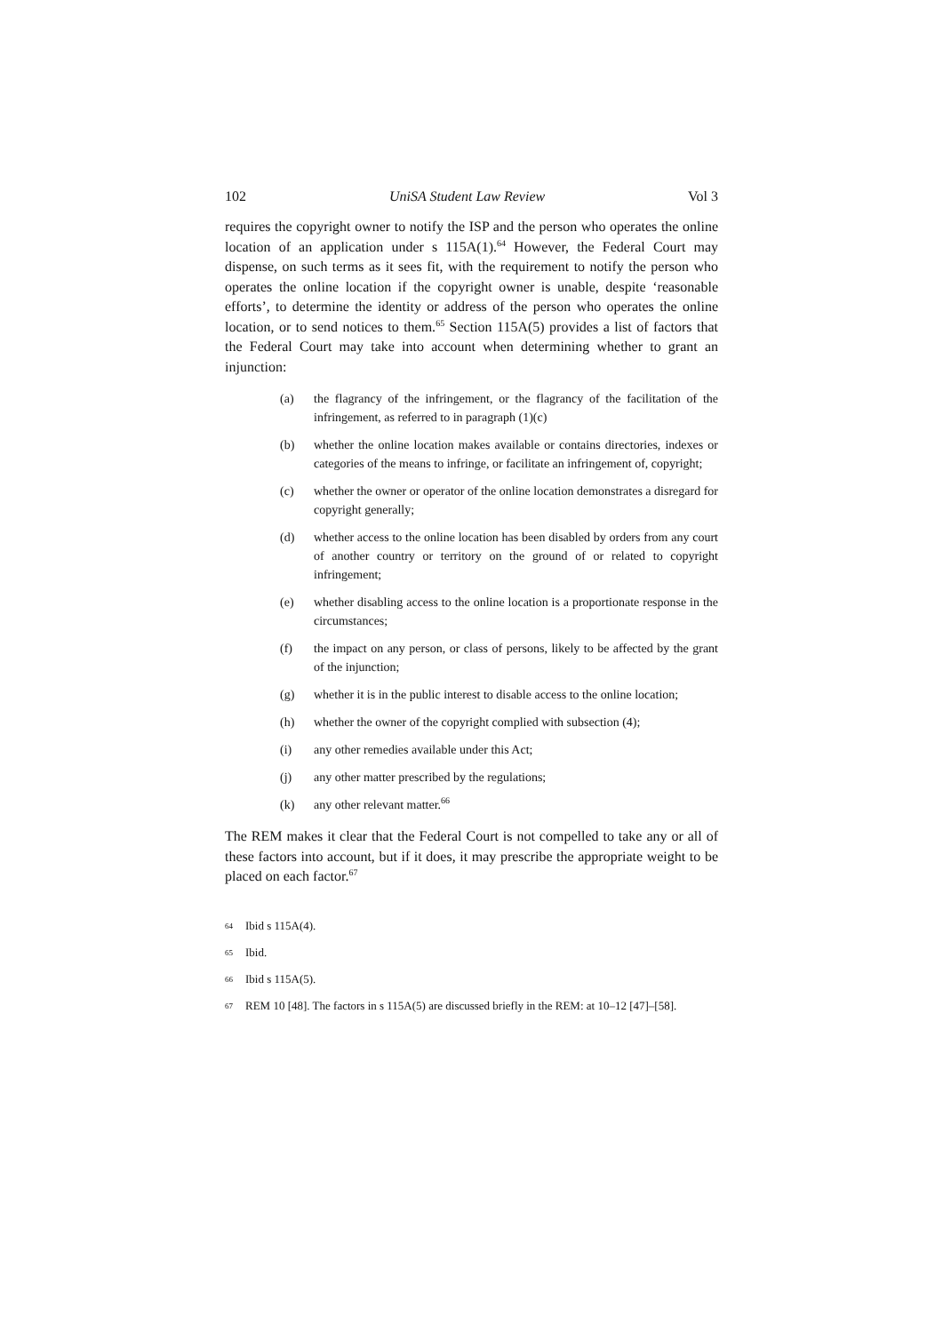102 UniSA Student Law Review Vol 3
requires the copyright owner to notify the ISP and the person who operates the online location of an application under s 115A(1).<sup>64</sup> However, the Federal Court may dispense, on such terms as it sees fit, with the requirement to notify the person who operates the online location if the copyright owner is unable, despite ‘reasonable efforts’, to determine the identity or address of the person who operates the online location, or to send notices to them.<sup>65</sup> Section 115A(5) provides a list of factors that the Federal Court may take into account when determining whether to grant an injunction:
(a) the flagrancy of the infringement, or the flagrancy of the facilitation of the infringement, as referred to in paragraph (1)(c)
(b) whether the online location makes available or contains directories, indexes or categories of the means to infringe, or facilitate an infringement of, copyright;
(c) whether the owner or operator of the online location demonstrates a disregard for copyright generally;
(d) whether access to the online location has been disabled by orders from any court of another country or territory on the ground of or related to copyright infringement;
(e) whether disabling access to the online location is a proportionate response in the circumstances;
(f) the impact on any person, or class of persons, likely to be affected by the grant of the injunction;
(g) whether it is in the public interest to disable access to the online location;
(h) whether the owner of the copyright complied with subsection (4);
(i) any other remedies available under this Act;
(j) any other matter prescribed by the regulations;
(k) any other relevant matter.<sup>66</sup>
The REM makes it clear that the Federal Court is not compelled to take any or all of these factors into account, but if it does, it may prescribe the appropriate weight to be placed on each factor.<sup>67</sup>
64 Ibid s 115A(4).
65 Ibid.
66 Ibid s 115A(5).
67 REM 10 [48]. The factors in s 115A(5) are discussed briefly in the REM: at 10–12 [47]–[58].